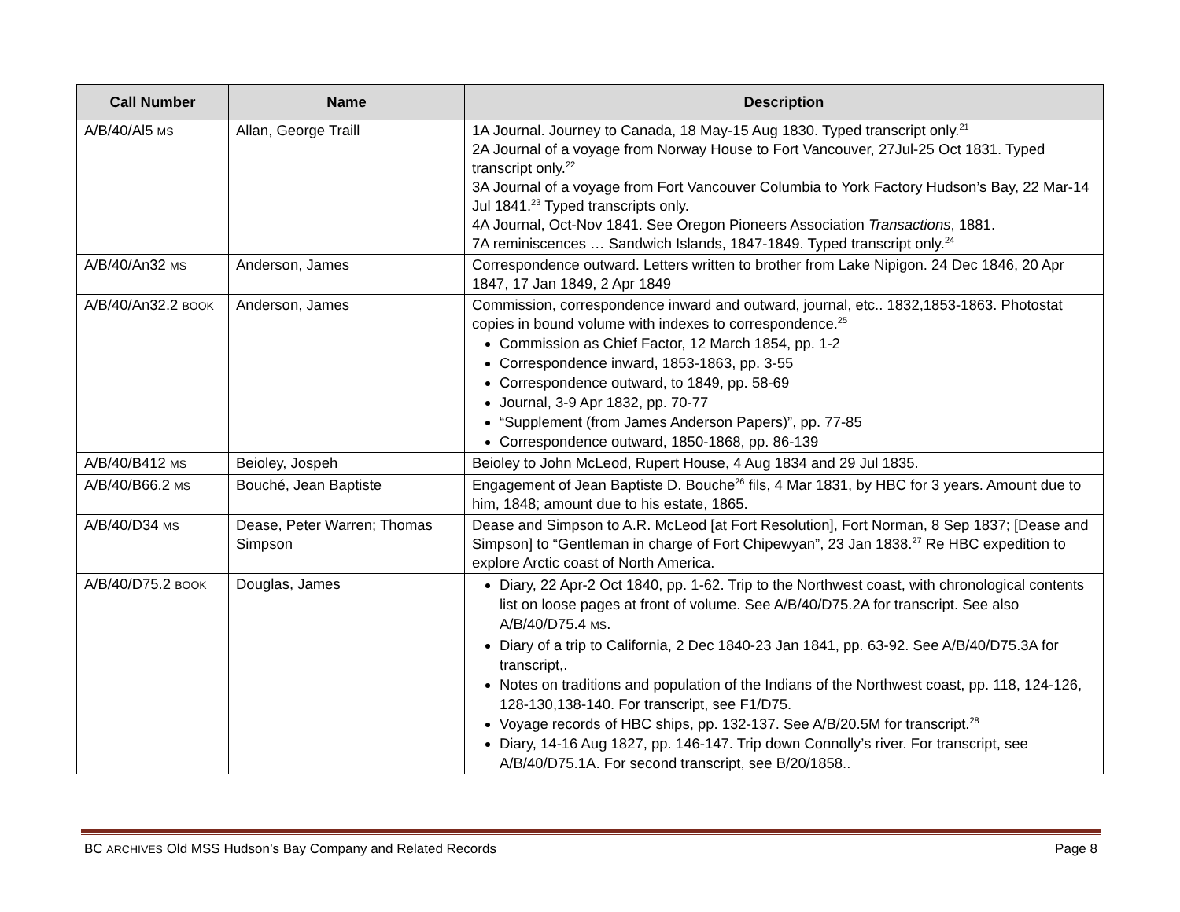| Call Number | Name | Description |
| --- | --- | --- |
| A/B/40/Al5 MS | Allan, George Traill | 1A Journal. Journey to Canada, 18 May-15 Aug 1830. Typed transcript only.<sup>21</sup> 2A Journal of a voyage from Norway House to Fort Vancouver, 27Jul-25 Oct 1831. Typed transcript only.<sup>22</sup> 3A Journal of a voyage from Fort Vancouver Columbia to York Factory Hudson’s Bay, 22 Mar-14 Jul 1841.<sup>23</sup> Typed transcripts only. 4A Journal, Oct-Nov 1841. See Oregon Pioneers Association Transactions , 1881. 7A reminiscences … Sandwich Islands, 1847-1849. Typed transcript only.<sup>24</sup> |
| A/B/40/An32 MS | Anderson, James | Correspondence outward. Letters written to brother from Lake Nipigon. 24 Dec 1846, 20 Apr 1847, 17 Jan 1849, 2 Apr 1849 |
| A/B/40/An32.2 BOOK | Anderson, James | Commission, correspondence inward and outward, journal, etc.. 1832,1853-1863. Photostat copies in bound volume with indexes to correspondence.<sup>25</sup> Commission as Chief Factor, 12 March 1854, pp. 1-2 Correspondence inward, 1853-1863, pp. 3-55 Correspondence outward, to 1849, pp. 58-69 Journal, 3-9 Apr 1832, pp. 70-77 “Supplement (from James Anderson Papers)”, pp. 77-85 Correspondence outward, 1850-1868, pp. 86-139 |
| A/B/40/B412 MS | Beioley, Jospeh | Beioley to John McLeod, Rupert House, 4 Aug 1834 and 29 Jul 1835. |
| A/B/40/B66.2 MS | Bouché, Jean Baptiste | Engagement of Jean Baptiste D. Bouche<sup>26</sup> fils, 4 Mar 1831, by HBC for 3 years. Amount due to him, 1848; amount due to his estate, 1865. |
| A/B/40/D34 MS | Dease, Peter Warren; Thomas Simpson | Dease and Simpson to A.R. McLeod [at Fort Resolution], Fort Norman, 8 Sep 1837; [Dease and Simpson] to “Gentleman in charge of Fort Chipewyan”, 23 Jan 1838.<sup>27</sup> Re HBC expedition to explore Arctic coast of North America. |
| A/B/40/D75.2 BOOK | Douglas, James | Diary, 22 Apr-2 Oct 1840, pp. 1-62. Trip to the Northwest coast, with chronological contents list on loose pages at front of volume. See A/B/40/D75.2A for transcript. See also A/B/40/D75.4 MS . Diary of a trip to California, 2 Dec 1840-23 Jan 1841, pp. 63-92. See A/B/40/D75.3A for transcript,. Notes on traditions and population of the Indians of the Northwest coast, pp. 118, 124-126, 128-130,138-140. For transcript, see F1/D75. Voyage records of HBC ships, pp. 132-137. See A/B/20.5M for transcript.<sup>28</sup> Diary, 14-16 Aug 1827, pp. 146-147. Trip down Connolly’s river. For transcript, see A/B/40/D75.1A. For second transcript, see B/20/1858.. |
BC ARCHIVES Old MSS Hudson’s Bay Company and Related Records Page 8